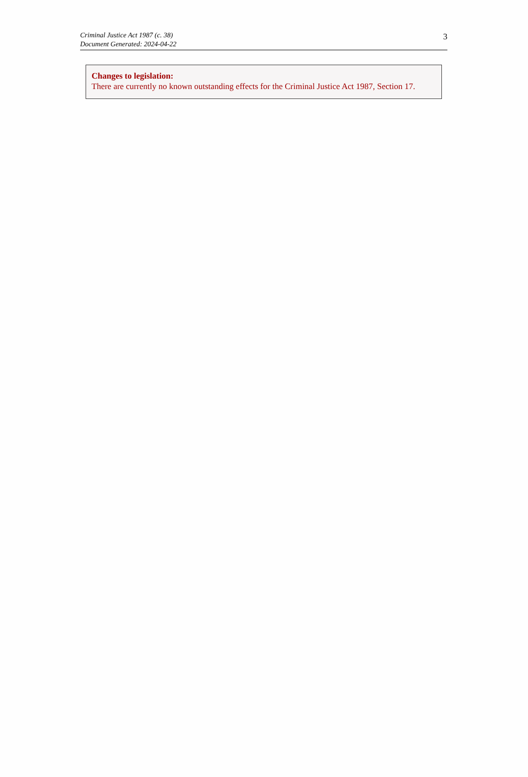Criminal Justice Act 1987 (c. 38)
Document Generated: 2024-04-22
3
Changes to legislation:
There are currently no known outstanding effects for the Criminal Justice Act 1987, Section 17.